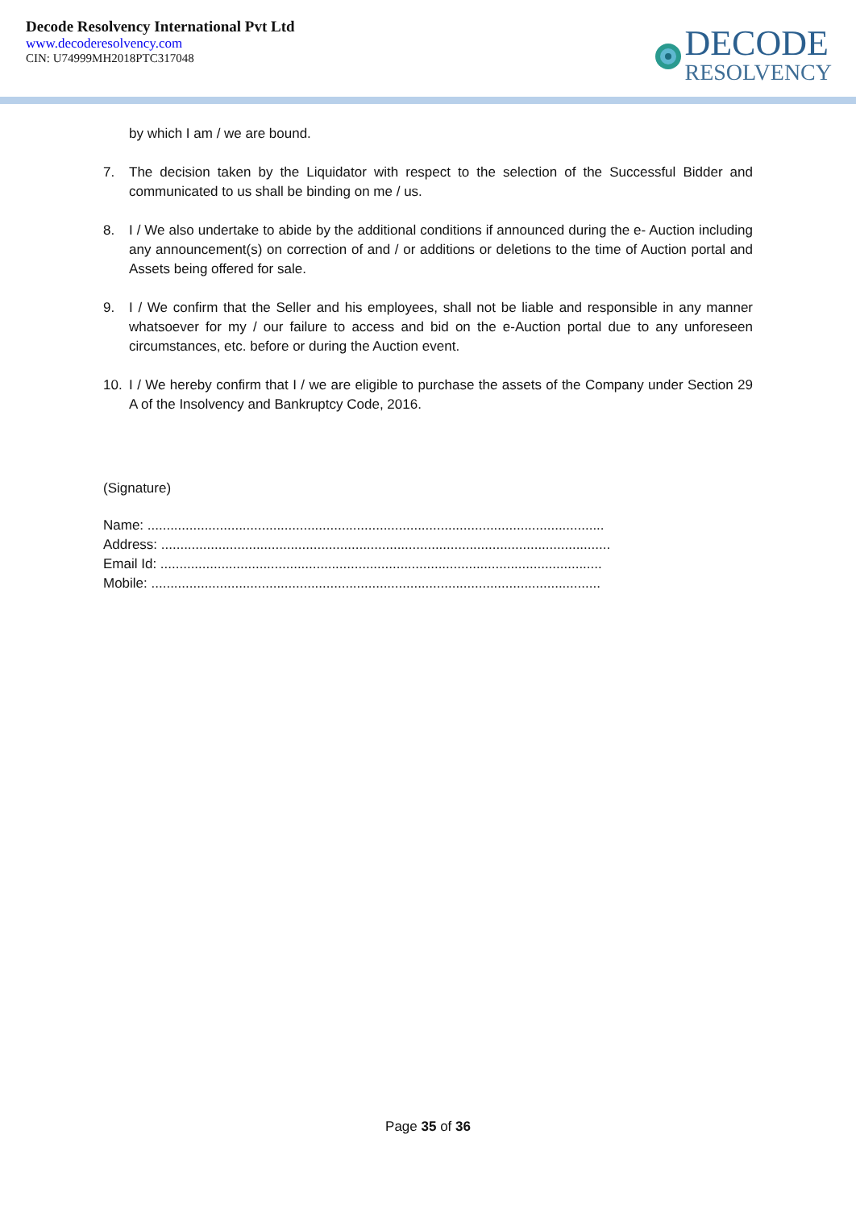Decode Resolvency International Pvt Ltd
www.decoderesolvency.com
CIN: U74999MH2018PTC317048
DECODE
RESOLVENCY
by which I am / we are bound.
7. The decision taken by the Liquidator with respect to the selection of the Successful Bidder and communicated to us shall be binding on me / us.
8. I / We also undertake to abide by the additional conditions if announced during the e- Auction including any announcement(s) on correction of and / or additions or deletions to the time of Auction portal and Assets being offered for sale.
9. I / We confirm that the Seller and his employees, shall not be liable and responsible in any manner whatsoever for my / our failure to access and bid on the e-Auction portal due to any unforeseen circumstances, etc. before or during the Auction event.
10. I / We hereby confirm that I / we are eligible to purchase the assets of the Company under Section 29 A of the Insolvency and Bankruptcy Code, 2016.
(Signature)
Name: ........................................................................................................................
Address: ......................................................................................................................
Email Id: ....................................................................................................................
Mobile: ......................................................................................................................
Page 35 of 36